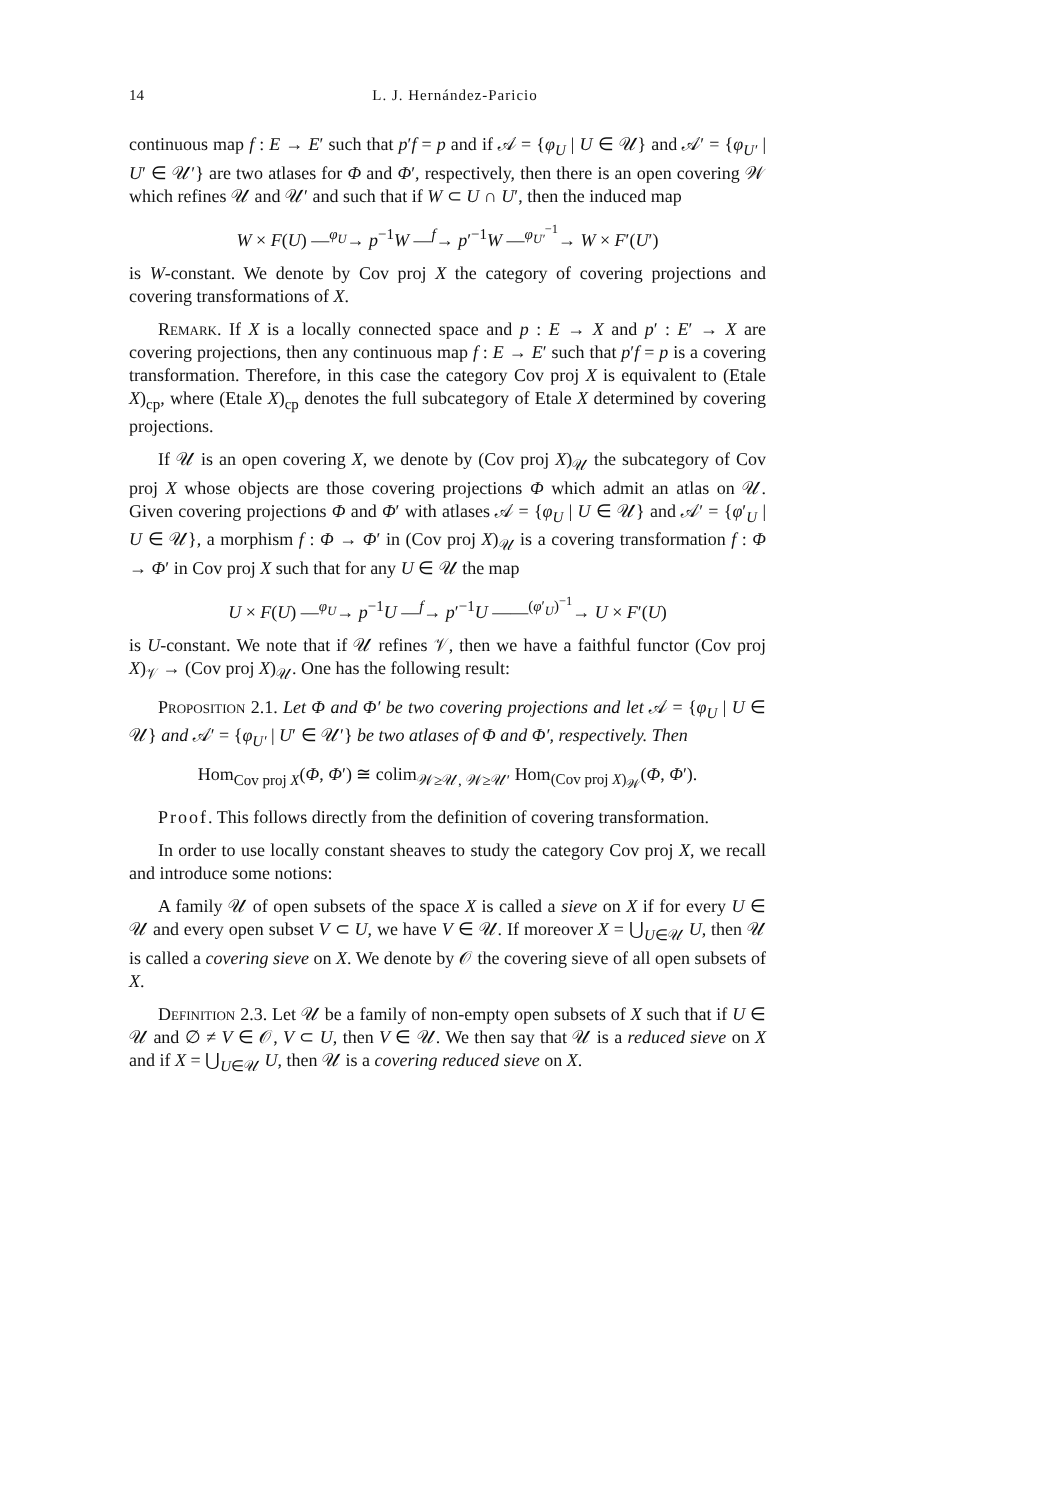14 L. J. Hernández-Paricio
continuous map f : E → E′ such that p′f = p and if 𝒜 = {φ<sub>U</sub> | U ∈ 𝒰} and 𝒜′ = {φ<sub>U′</sub> | U′ ∈ 𝒰′} are two atlases for Φ and Φ′, respectively, then there is an open covering 𝒲 which refines 𝒰 and 𝒰′ and such that if W ⊂ U ∩ U′, then the induced map
W × F(U) —<sup>φ<sub>U</sub></sup>→ p<sup>−1</sup>W —<sup>f</sup>→ p′<sup>−1</sup>W —<sup>φ<sub>U′</sub><sup>−1</sup></sup>→ W × F′(U′)
is W-constant. We denote by Cov proj X the category of covering projections and covering transformations of X.
Remark. If X is a locally connected space and p : E → X and p′ : E′ → X are covering projections, then any continuous map f : E → E′ such that p′f = p is a covering transformation. Therefore, in this case the category Cov proj X is equivalent to (Etale X)<sub>cp</sub>, where (Etale X)<sub>cp</sub> denotes the full subcategory of Etale X determined by covering projections.
If 𝒰 is an open covering X, we denote by (Cov proj X)<sub>𝒰</sub> the subcategory of Cov proj X whose objects are those covering projections Φ which admit an atlas on 𝒰. Given covering projections Φ and Φ′ with atlases 𝒜 = {φ<sub>U</sub> | U ∈ 𝒰} and 𝒜′ = {φ′<sub>U</sub> | U ∈ 𝒰}, a morphism f : Φ → Φ′ in (Cov proj X)<sub>𝒰</sub> is a covering transformation f : Φ → Φ′ in Cov proj X such that for any U ∈ 𝒰 the map
U × F(U) —<sup>φ<sub>U</sub></sup>→ p<sup>−1</sup>U —<sup>f</sup>→ p′<sup>−1</sup>U ——<sup>(φ′<sub>U</sub>)<sup>−1</sup></sup>→ U × F′(U)
is U-constant. We note that if 𝒰 refines 𝒱, then we have a faithful functor (Cov proj X)<sub>𝒱</sub> → (Cov proj X)<sub>𝒰</sub>. One has the following result:
Proposition 2.1. Let Φ and Φ′ be two covering projections and let 𝒜 = {φ<sub>U</sub> | U ∈ 𝒰} and 𝒜′ = {φ<sub>U′</sub> | U′ ∈ 𝒰′} be two atlases of Φ and Φ′, respectively. Then
Hom<sub>Cov proj X</sub>(Φ, Φ′) ≅ colim<sub>𝒲≥𝒰, 𝒲≥𝒰′</sub> Hom<sub>(Cov proj X)<sub>𝒲</sub></sub>(Φ, Φ′).
Proof. This follows directly from the definition of covering transformation.
In order to use locally constant sheaves to study the category Cov proj X, we recall and introduce some notions:
A family 𝒰 of open subsets of the space X is called a sieve on X if for every U ∈ 𝒰 and every open subset V ⊂ U, we have V ∈ 𝒰. If moreover X = ⋃<sub>U∈𝒰</sub> U, then 𝒰 is called a covering sieve on X. We denote by 𝒪 the covering sieve of all open subsets of X.
Definition 2.3. Let 𝒰 be a family of non-empty open subsets of X such that if U ∈ 𝒰 and ∅ ≠ V ∈ 𝒪, V ⊂ U, then V ∈ 𝒰. We then say that 𝒰 is a reduced sieve on X and if X = ⋃<sub>U∈𝒰</sub> U, then 𝒰 is a covering reduced sieve on X.